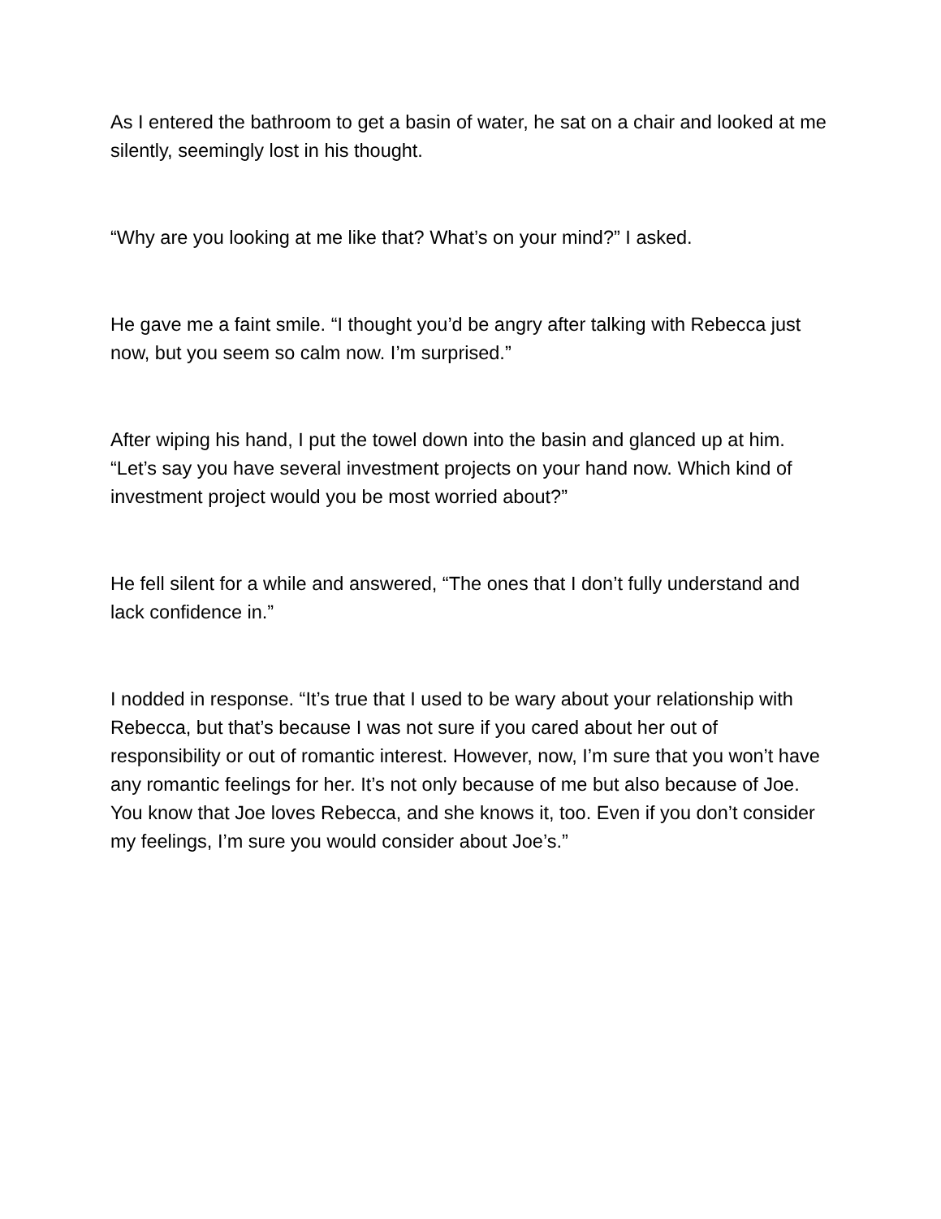As I entered the bathroom to get a basin of water, he sat on a chair and looked at me silently, seemingly lost in his thought.
“Why are you looking at me like that? What’s on your mind?” I asked.
He gave me a faint smile. “I thought you’d be angry after talking with Rebecca just now, but you seem so calm now. I’m surprised.”
After wiping his hand, I put the towel down into the basin and glanced up at him. “Let’s say you have several investment projects on your hand now. Which kind of investment project would you be most worried about?”
He fell silent for a while and answered, “The ones that I don’t fully understand and lack confidence in.”
I nodded in response. “It’s true that I used to be wary about your relationship with Rebecca, but that’s because I was not sure if you cared about her out of responsibility or out of romantic interest. However, now, I’m sure that you won’t have any romantic feelings for her. It’s not only because of me but also because of Joe. You know that Joe loves Rebecca, and she knows it, too. Even if you don’t consider my feelings, I’m sure you would consider about Joe’s.”